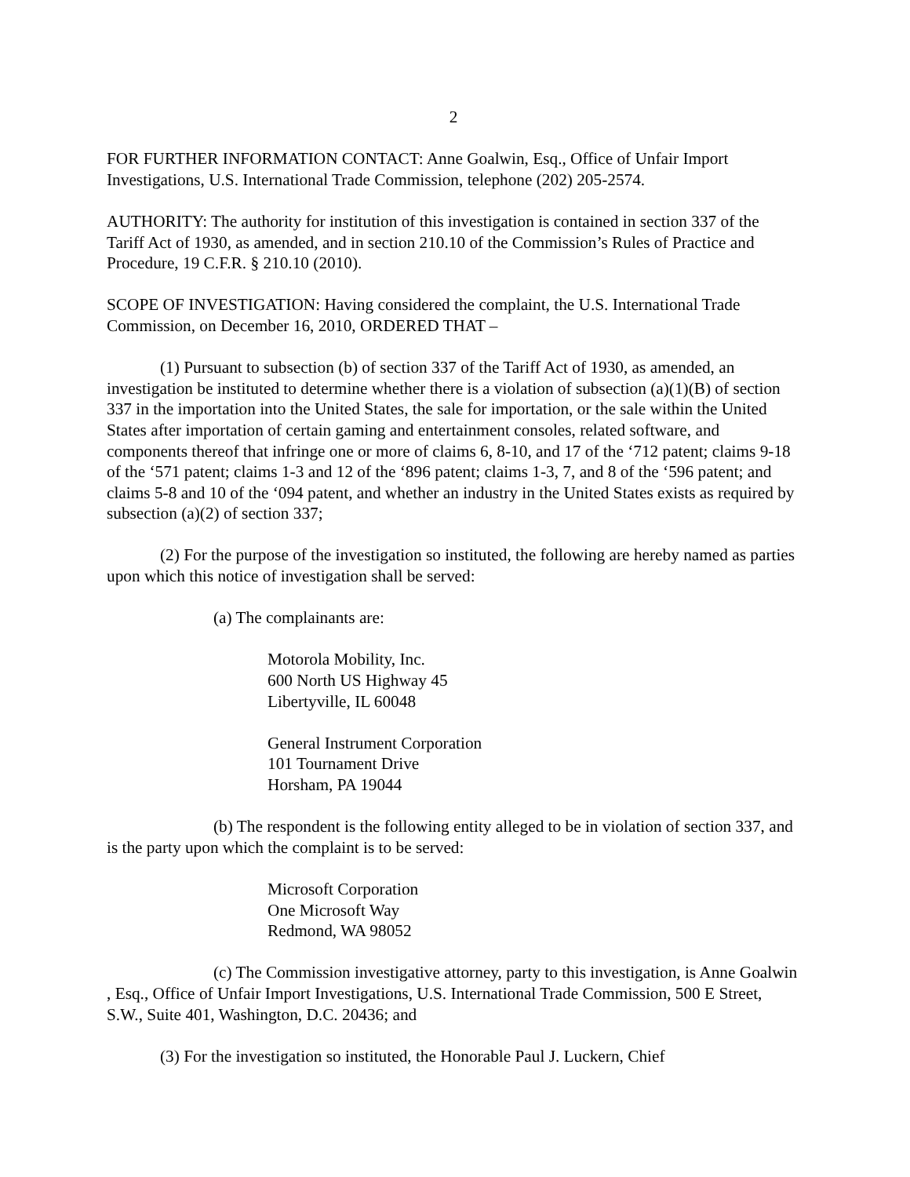2
FOR FURTHER INFORMATION CONTACT: Anne Goalwin, Esq., Office of Unfair Import Investigations, U.S. International Trade Commission, telephone (202) 205-2574.
AUTHORITY: The authority for institution of this investigation is contained in section 337 of the Tariff Act of 1930, as amended, and in section 210.10 of the Commission’s Rules of Practice and Procedure, 19 C.F.R. § 210.10 (2010).
SCOPE OF INVESTIGATION: Having considered the complaint, the U.S. International Trade Commission, on December 16, 2010, ORDERED THAT –
(1) Pursuant to subsection (b) of section 337 of the Tariff Act of 1930, as amended, an investigation be instituted to determine whether there is a violation of subsection (a)(1)(B) of section 337 in the importation into the United States, the sale for importation, or the sale within the United States after importation of certain gaming and entertainment consoles, related software, and components thereof that infringe one or more of claims 6, 8-10, and 17 of the ‘712 patent; claims 9-18 of the ‘571 patent; claims 1-3 and 12 of the ‘896 patent; claims 1-3, 7, and 8 of the ‘596 patent; and claims 5-8 and 10 of the ‘094 patent, and whether an industry in the United States exists as required by subsection (a)(2) of section 337;
(2) For the purpose of the investigation so instituted, the following are hereby named as parties upon which this notice of investigation shall be served:
(a) The complainants are:
Motorola Mobility, Inc.
600 North US Highway 45
Libertyville, IL 60048
General Instrument Corporation
101 Tournament Drive
Horsham, PA 19044
(b) The respondent is the following entity alleged to be in violation of section 337, and is the party upon which the complaint is to be served:
Microsoft Corporation
One Microsoft Way
Redmond, WA 98052
(c) The Commission investigative attorney, party to this investigation, is Anne Goalwin , Esq., Office of Unfair Import Investigations, U.S. International Trade Commission, 500 E Street, S.W., Suite 401, Washington, D.C. 20436; and
(3) For the investigation so instituted, the Honorable Paul J. Luckern, Chief